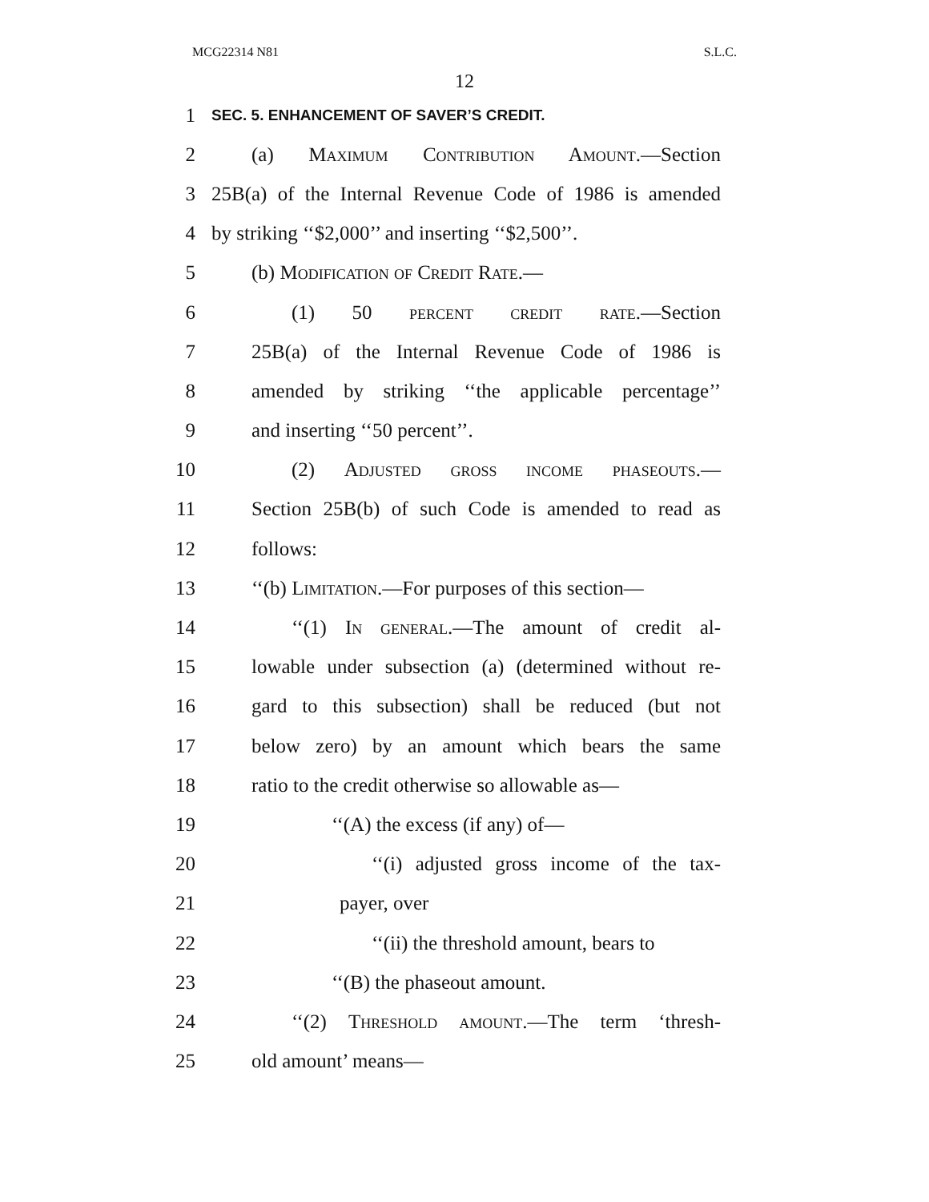MCG22314 N81 S.L.C.
12
1 SEC. 5. ENHANCEMENT OF SAVER’S CREDIT.
2 (a) Maximum Contribution Amount.—Section
3 25B(a) of the Internal Revenue Code of 1986 is amended
4 by striking ‘‘$2,000’’ and inserting ‘‘$2,500’’.
5 (b) Modification of Credit Rate.—
6 (1) 50 percent credit rate.—Section
7 25B(a) of the Internal Revenue Code of 1986 is
8 amended by striking ‘‘the applicable percentage’’
9 and inserting ‘‘50 percent’’.
10 (2) Adjusted gross income phaseouts.—
11 Section 25B(b) of such Code is amended to read as
12 follows:
13 ‘‘(b) Limitation.—For purposes of this section—
14 ‘‘(1) In general.—The amount of credit al-
15 lowable under subsection (a) (determined without re-
16 gard to this subsection) shall be reduced (but not
17 below zero) by an amount which bears the same
18 ratio to the credit otherwise so allowable as—
19 ‘‘(A) the excess (if any) of—
20 ‘‘(i) adjusted gross income of the tax-
21 payer, over
22 ‘‘(ii) the threshold amount, bears to
23 ‘‘(B) the phaseout amount.
24 ‘‘(2) Threshold amount.—The term ‘thresh-
25 old amount’ means—